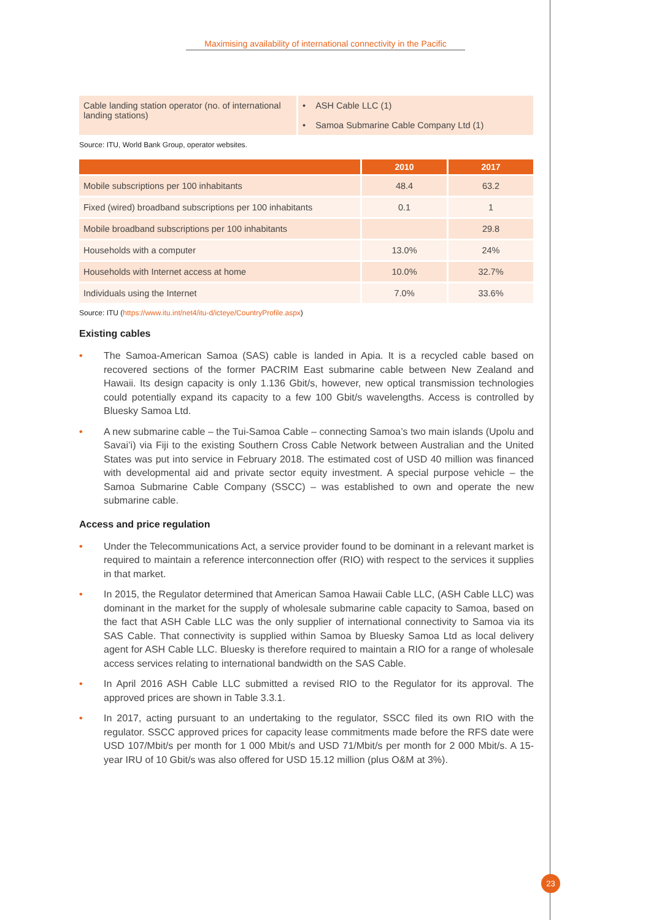Maximising availability of international connectivity in the Pacific
| Cable landing station operator (no. of international landing stations) | • ASH Cable LLC (1) • Samoa Submarine Cable Company Ltd (1) |
Source: ITU, World Bank Group, operator websites.
| | 2010 | 2017 |
| --- | --- | --- |
| Mobile subscriptions per 100 inhabitants | 48.4 | 63.2 |
| Fixed (wired) broadband subscriptions per 100 inhabitants | 0.1 | 1 |
| Mobile broadband subscriptions per 100 inhabitants | | 29.8 |
| Households with a computer | 13.0% | 24% |
| Households with Internet access at home | 10.0% | 32.7% |
| Individuals using the Internet | 7.0% | 33.6% |
Source: ITU (https://www.itu.int/net4/itu-d/icteye/CountryProfile.aspx)
Existing cables
• The Samoa-American Samoa (SAS) cable is landed in Apia. It is a recycled cable based on recovered sections of the former PACRIM East submarine cable between New Zealand and Hawaii. Its design capacity is only 1.136 Gbit/s, however, new optical transmission technologies could potentially expand its capacity to a few 100 Gbit/s wavelengths. Access is controlled by Bluesky Samoa Ltd.
• A new submarine cable – the Tui-Samoa Cable – connecting Samoa’s two main islands (Upolu and Savai’i) via Fiji to the existing Southern Cross Cable Network between Australian and the United States was put into service in February 2018. The estimated cost of USD 40 million was financed with developmental aid and private sector equity investment. A special purpose vehicle – the Samoa Submarine Cable Company (SSCC) – was established to own and operate the new submarine cable.
Access and price regulation
• Under the Telecommunications Act, a service provider found to be dominant in a relevant market is required to maintain a reference interconnection offer (RIO) with respect to the services it supplies in that market.
• In 2015, the Regulator determined that American Samoa Hawaii Cable LLC, (ASH Cable LLC) was dominant in the market for the supply of wholesale submarine cable capacity to Samoa, based on the fact that ASH Cable LLC was the only supplier of international connectivity to Samoa via its SAS Cable. That connectivity is supplied within Samoa by Bluesky Samoa Ltd as local delivery agent for ASH Cable LLC. Bluesky is therefore required to maintain a RIO for a range of wholesale access services relating to international bandwidth on the SAS Cable.
• In April 2016 ASH Cable LLC submitted a revised RIO to the Regulator for its approval. The approved prices are shown in Table 3.3.1.
• In 2017, acting pursuant to an undertaking to the regulator, SSCC filed its own RIO with the regulator. SSCC approved prices for capacity lease commitments made before the RFS date were USD 107/Mbit/s per month for 1 000 Mbit/s and USD 71/Mbit/s per month for 2 000 Mbit/s. A 15-year IRU of 10 Gbit/s was also offered for USD 15.12 million (plus O&M at 3%).
23